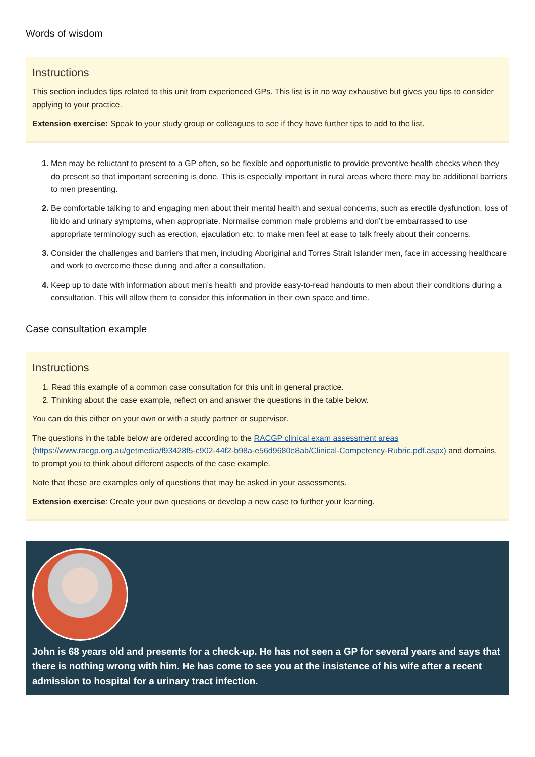Words of wisdom
Instructions
This section includes tips related to this unit from experienced GPs. This list is in no way exhaustive but gives you tips to consider applying to your practice.
Extension exercise: Speak to your study group or colleagues to see if they have further tips to add to the list.
Men may be reluctant to present to a GP often, so be flexible and opportunistic to provide preventive health checks when they do present so that important screening is done. This is especially important in rural areas where there may be additional barriers to men presenting.
Be comfortable talking to and engaging men about their mental health and sexual concerns, such as erectile dysfunction, loss of libido and urinary symptoms, when appropriate. Normalise common male problems and don’t be embarrassed to use appropriate terminology such as erection, ejaculation etc, to make men feel at ease to talk freely about their concerns.
Consider the challenges and barriers that men, including Aboriginal and Torres Strait Islander men, face in accessing healthcare and work to overcome these during and after a consultation.
Keep up to date with information about men’s health and provide easy-to-read handouts to men about their conditions during a consultation. This will allow them to consider this information in their own space and time.
Case consultation example
Instructions
Read this example of a common case consultation for this unit in general practice.
Thinking about the case example, reflect on and answer the questions in the table below.
You can do this either on your own or with a study partner or supervisor.
The questions in the table below are ordered according to the RACGP clinical exam assessment areas (https://www.racgp.org.au/getmedia/f93428f5-c902-44f2-b98a-e56d9680e8ab/Clinical-Competency-Rubric.pdf.aspx) and domains, to prompt you to think about different aspects of the case example.
Note that these are examples only of questions that may be asked in your assessments.
Extension exercise: Create your own questions or develop a new case to further your learning.
John is 68 years old and presents for a check-up. He has not seen a GP for several years and says that there is nothing wrong with him. He has come to see you at the insistence of his wife after a recent admission to hospital for a urinary tract infection.